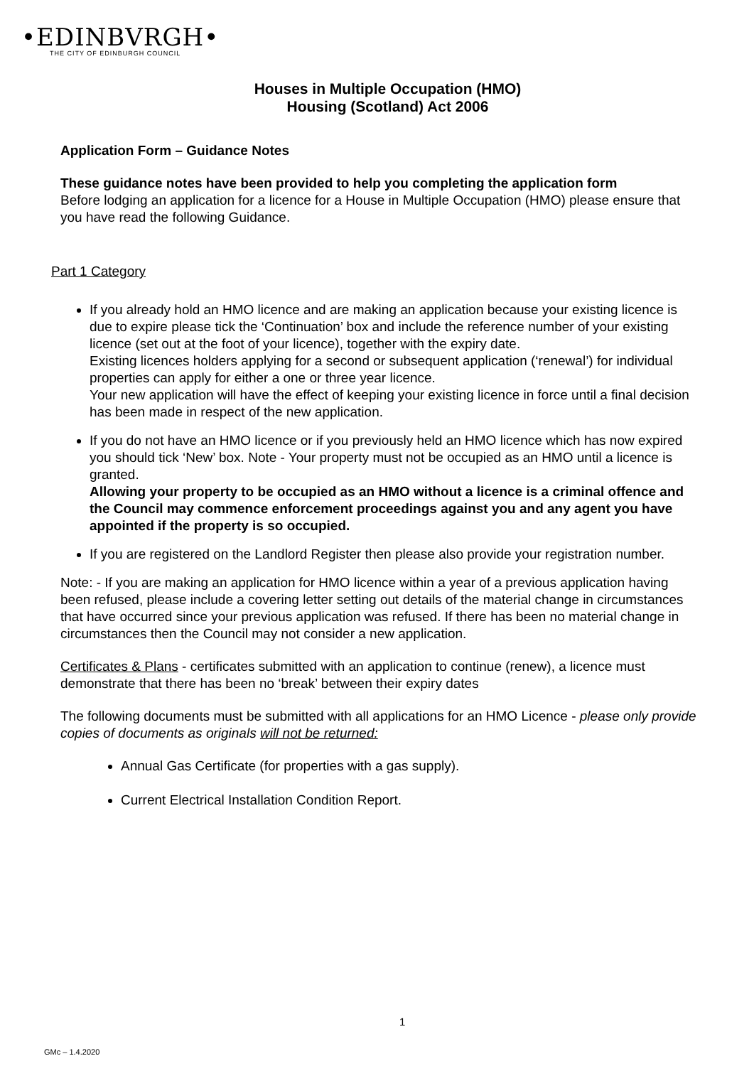•EDINBVRGH•
THE CITY OF EDINBURGH COUNCIL
Houses in Multiple Occupation (HMO)
Housing (Scotland) Act 2006
Application Form – Guidance Notes
These guidance notes have been provided to help you completing the application form
Before lodging an application for a licence for a House in Multiple Occupation (HMO) please ensure that you have read the following Guidance.
Part 1 Category
If you already hold an HMO licence and are making an application because your existing licence is due to expire please tick the ‘Continuation’ box and include the reference number of your existing licence (set out at the foot of your licence), together with the expiry date.
Existing licences holders applying for a second or subsequent application (‘renewal’) for individual properties can apply for either a one or three year licence.
Your new application will have the effect of keeping your existing licence in force until a final decision has been made in respect of the new application.
If you do not have an HMO licence or if you previously held an HMO licence which has now expired you should tick ‘New’ box. Note - Your property must not be occupied as an HMO until a licence is granted.
Allowing your property to be occupied as an HMO without a licence is a criminal offence and the Council may commence enforcement proceedings against you and any agent you have appointed if the property is so occupied.
If you are registered on the Landlord Register then please also provide your registration number.
Note: - If you are making an application for HMO licence within a year of a previous application having been refused, please include a covering letter setting out details of the material change in circumstances that have occurred since your previous application was refused. If there has been no material change in circumstances then the Council may not consider a new application.
Certificates & Plans - certificates submitted with an application to continue (renew), a licence must demonstrate that there has been no ‘break’ between their expiry dates
The following documents must be submitted with all applications for an HMO Licence - please only provide copies of documents as originals will not be returned:
Annual Gas Certificate (for properties with a gas supply).
Current Electrical Installation Condition Report.
1
GMc – 1.4.2020